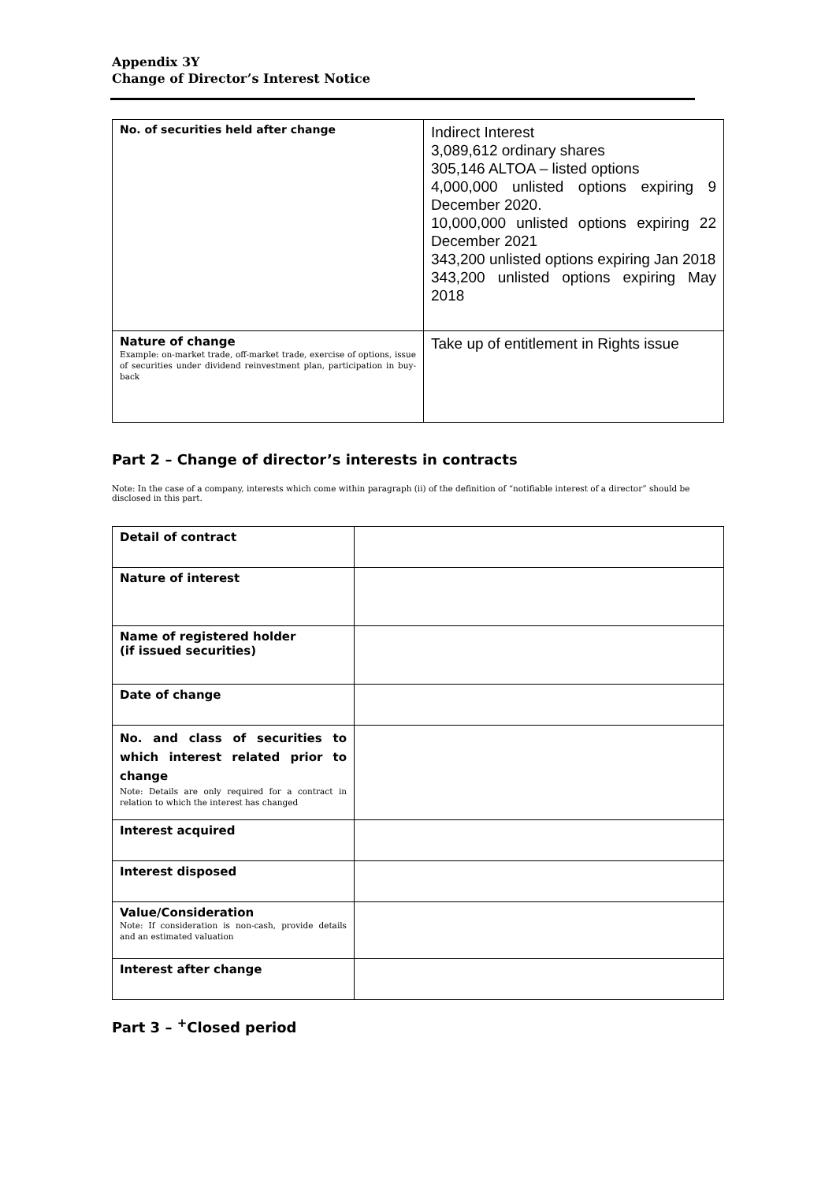Appendix 3Y
Change of Director’s Interest Notice
| No. of securities held after change | Indirect Interest 3,089,612 ordinary shares 305,146 ALTOA – listed options 4,000,000 unlisted options expiring 9 December 2020. 10,000,000 unlisted options expiring 22 December 2021 343,200 unlisted options expiring Jan 2018 343,200 unlisted options expiring May 2018 |
| Nature of change Example: on-market trade, off-market trade, exercise of options, issue of securities under dividend reinvestment plan, participation in buy-back | Take up of entitlement in Rights issue |
Part 2 – Change of director’s interests in contracts
Note: In the case of a company, interests which come within paragraph (ii) of the definition of “notifiable interest of a director” should be disclosed in this part.
| Detail of contract | |
| Nature of interest | |
| Name of registered holder (if issued securities) | |
| Date of change | |
| No. and class of securities to which interest related prior to change Note: Details are only required for a contract in relation to which the interest has changed | |
| Interest acquired | |
| Interest disposed | |
| Value/Consideration Note: If consideration is non-cash, provide details and an estimated valuation | |
| Interest after change | |
Part 3 – <sup>+</sup>Closed period